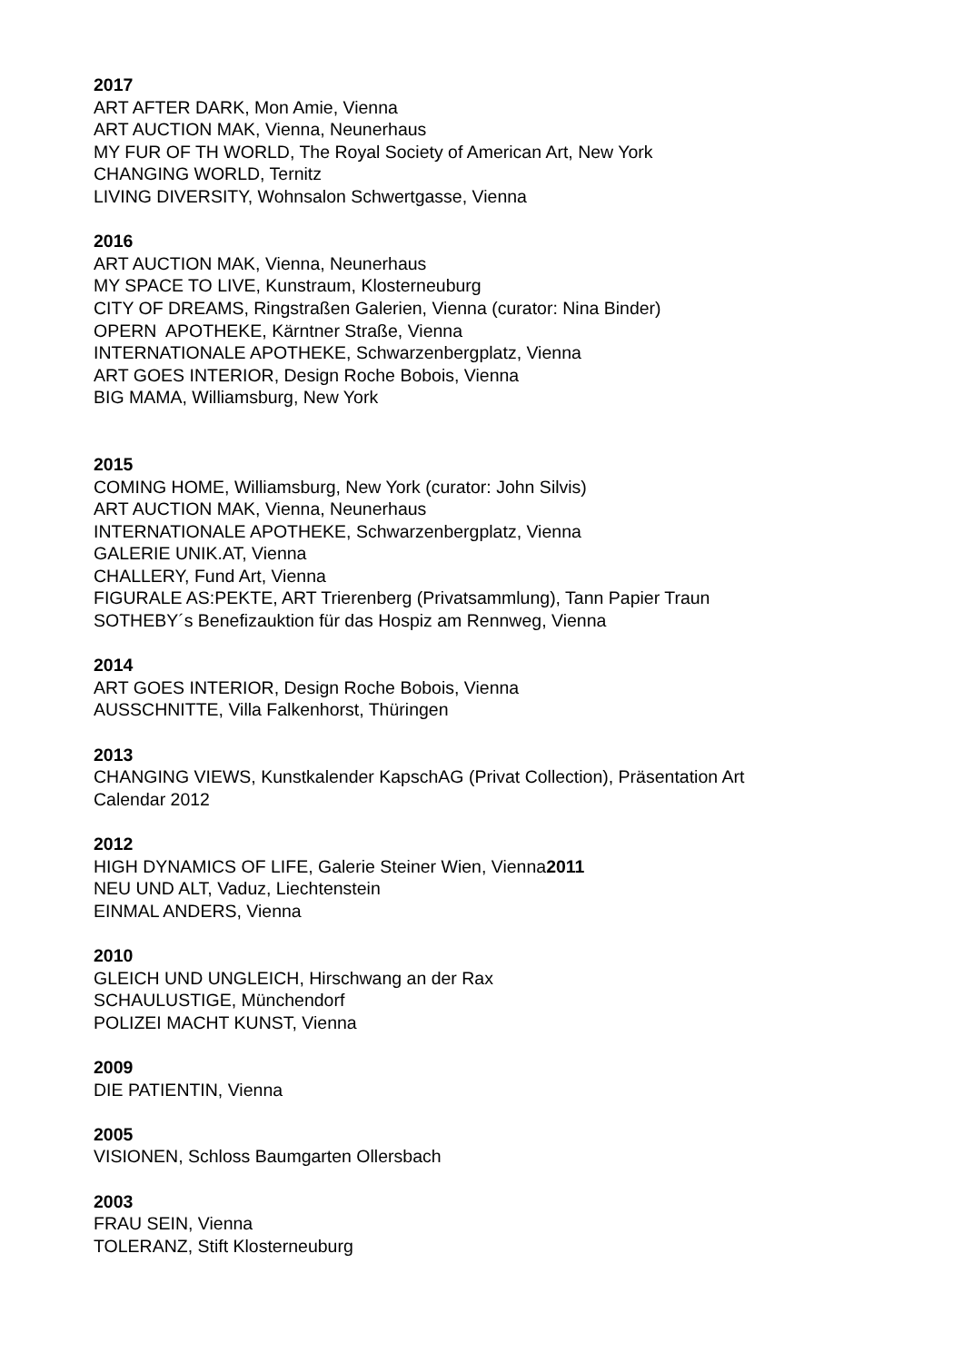2017
ART AFTER DARK, Mon Amie, Vienna
ART AUCTION MAK, Vienna, Neunerhaus
MY FUR OF TH WORLD, The Royal Society of American Art, New York
CHANGING WORLD, Ternitz
LIVING DIVERSITY, Wohnsalon Schwertgasse, Vienna
2016
ART AUCTION MAK, Vienna, Neunerhaus
MY SPACE TO LIVE, Kunstraum, Klosterneuburg
CITY OF DREAMS, Ringstraßen Galerien, Vienna (curator: Nina Binder)
OPERN APOTHEKE, Kärntner Straße, Vienna
INTERNATIONALE APOTHEKE, Schwarzenbergplatz, Vienna
ART GOES INTERIOR, Design Roche Bobois, Vienna
BIG MAMA, Williamsburg, New York
2015
COMING HOME, Williamsburg, New York (curator: John Silvis)
ART AUCTION MAK, Vienna, Neunerhaus
INTERNATIONALE APOTHEKE, Schwarzenbergplatz, Vienna
GALERIE UNIK.AT, Vienna
CHALLERY, Fund Art, Vienna
FIGURALE AS:PEKTE, ART Trierenberg (Privatsammlung), Tann Papier Traun
SOTHEBY´s Benefizauktion für das Hospiz am Rennweg, Vienna
2014
ART GOES INTERIOR, Design Roche Bobois, Vienna
AUSSCHNITTE, Villa Falkenhorst, Thüringen
2013
CHANGING VIEWS, Kunstkalender KapschAG (Privat Collection), Präsentation Art
Calendar 2012
2012
HIGH DYNAMICS OF LIFE, Galerie Steiner Wien, Vienna2011
NEU UND ALT, Vaduz, Liechtenstein
EINMAL ANDERS, Vienna
2010
GLEICH UND UNGLEICH, Hirschwang an der Rax
SCHAULUSTIGE, Münchendorf
POLIZEI MACHT KUNST, Vienna
2009
DIE PATIENTIN, Vienna
2005
VISIONEN, Schloss Baumgarten Ollersbach
2003
FRAU SEIN, Vienna
TOLERANZ, Stift Klosterneuburg